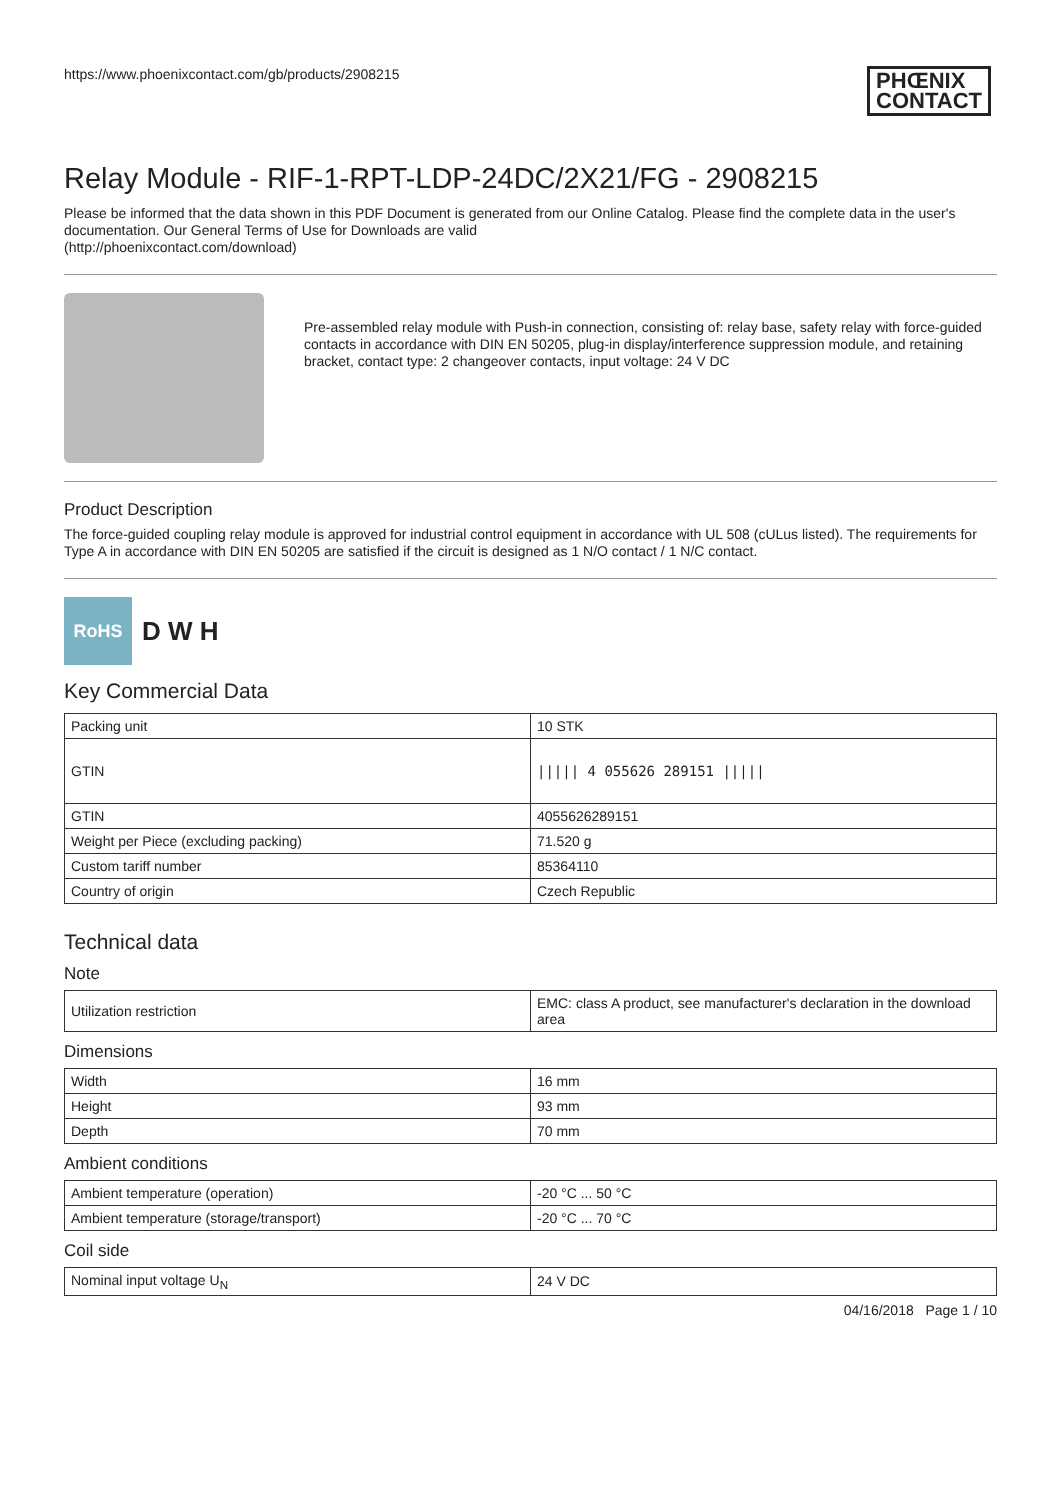https://www.phoenixcontact.com/gb/products/2908215 PHŒNIX
CONTACT
Relay Module - RIF-1-RPT-LDP-24DC/2X21/FG - 2908215
Please be informed that the data shown in this PDF Document is generated from our Online Catalog. Please find the complete data in the user's documentation. Our General Terms of Use for Downloads are valid
(http://phoenixcontact.com/download)
Pre-assembled relay module with Push-in connection, consisting of: relay base, safety relay with force-guided contacts in accordance with DIN EN 50205, plug-in display/interference suppression module, and retaining bracket, contact type: 2 changeover contacts, input voltage: 24 V DC
Product Description
The force-guided coupling relay module is approved for industrial control equipment in accordance with UL 508 (cULus listed). The requirements for Type A in accordance with DIN EN 50205 are satisfied if the circuit is designed as 1 N/O contact / 1 N/C contact.
RoHS
D W H
Key Commercial Data
| Packing unit | 10 STK |
| GTIN | ///// 4 055626 289151 ///// |
| GTIN | 4055626289151 |
| Weight per Piece (excluding packing) | 71.520 g |
| Custom tariff number | 85364110 |
| Country of origin | Czech Republic |
Technical data
Note
| Utilization restriction | EMC: class A product, see manufacturer's declaration in the download area |
Dimensions
| Width | 16 mm |
| Height | 93 mm |
| Depth | 70 mm |
Ambient conditions
| Ambient temperature (operation) | -20 °C ... 50 °C |
| Ambient temperature (storage/transport) | -20 °C ... 70 °C |
Coil side
| Nominal input voltage U<sub>N</sub> | 24 V DC |
04/16/2018 Page 1 / 10